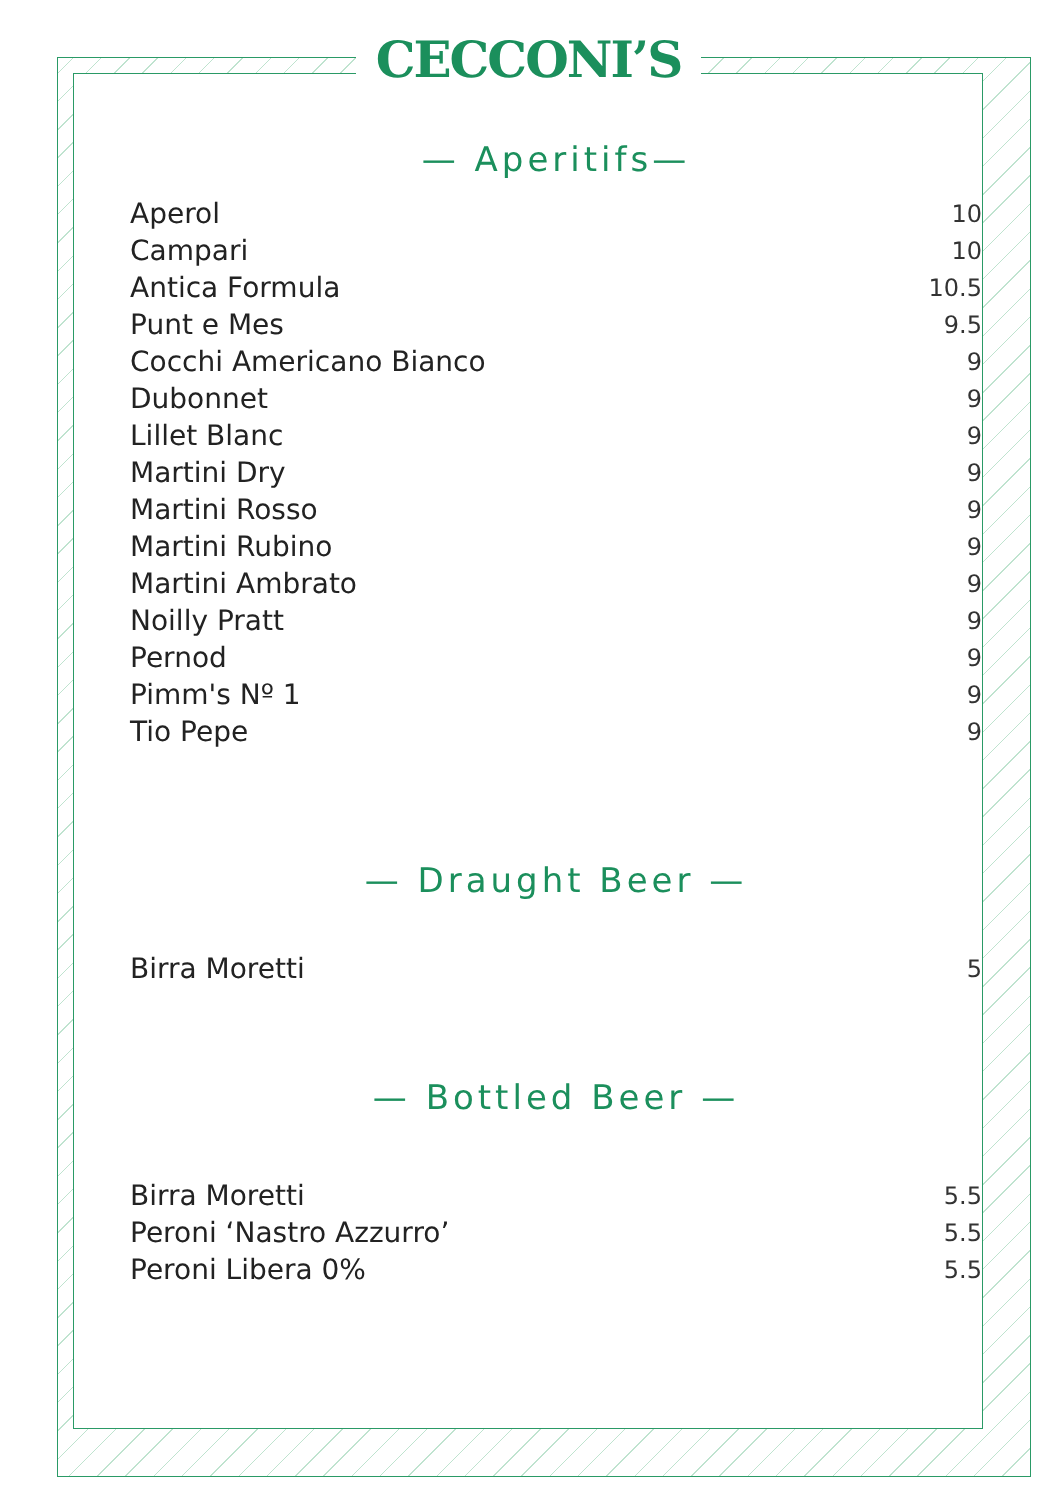CECCONI’S
— Aperitifs—
| Aperol | 10 |
| Campari | 10 |
| Antica Formula | 10.5 |
| Punt e Mes | 9.5 |
| Cocchi Americano Bianco | 9 |
| Dubonnet | 9 |
| Lillet Blanc | 9 |
| Martini Dry | 9 |
| Martini Rosso | 9 |
| Martini Rubino | 9 |
| Martini Ambrato | 9 |
| Noilly Pratt | 9 |
| Pernod | 9 |
| Pimm's Nº 1 | 9 |
| Tio Pepe | 9 |
— Draught Beer —
| Birra Moretti | 5 |
— Bottled Beer —
| Birra Moretti | 5.5 |
| Peroni ‘Nastro Azzurro’ | 5.5 |
| Peroni Libera 0% | 5.5 |